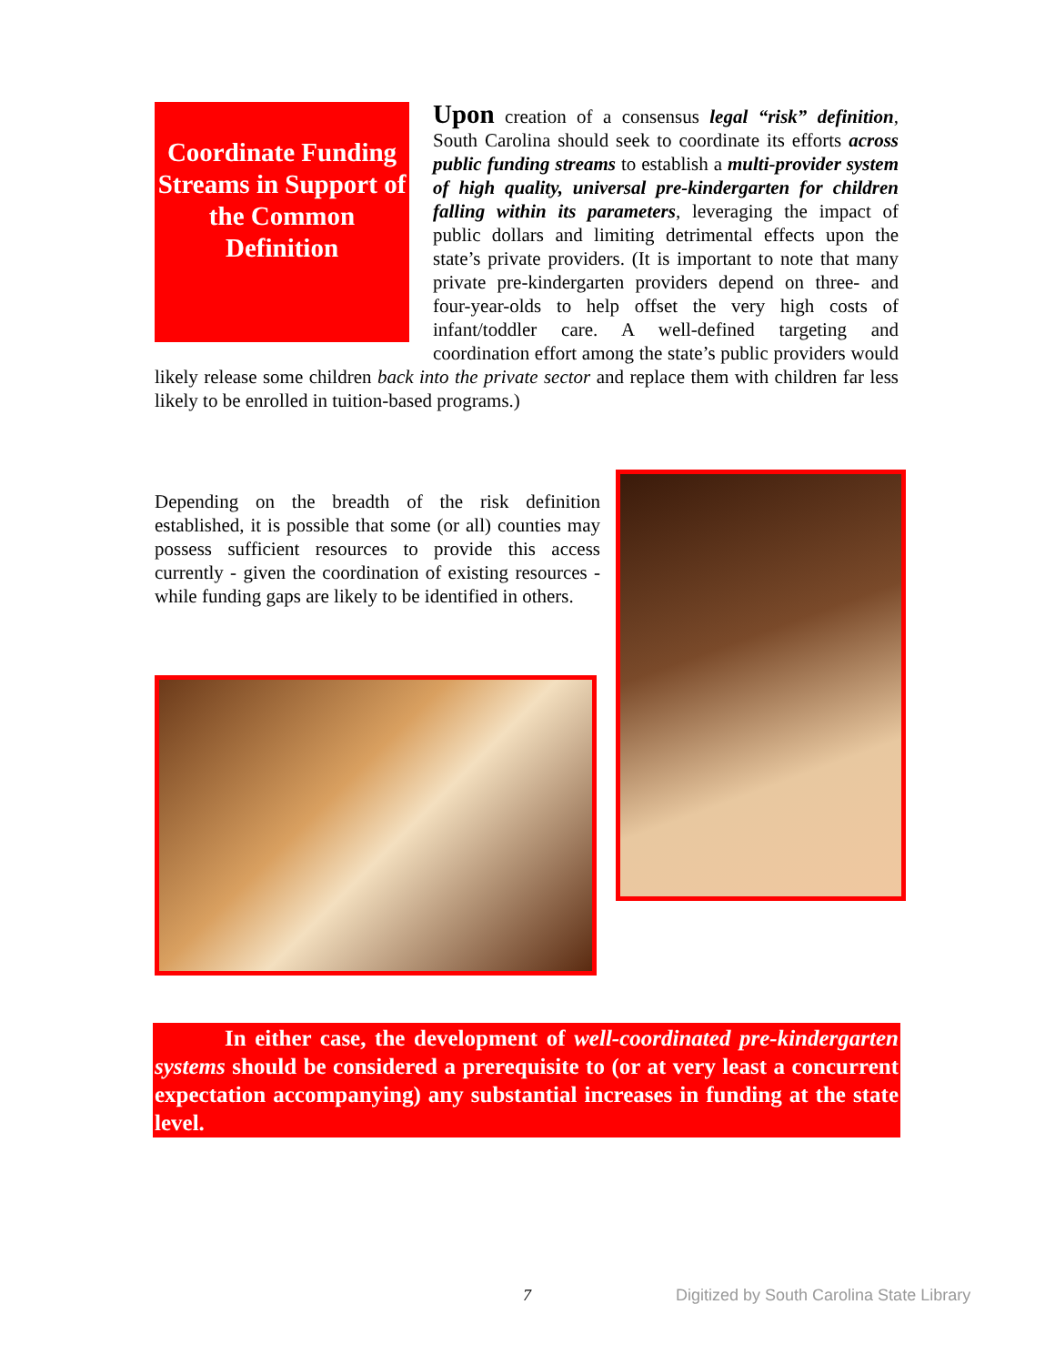Coordinate Funding Streams in Support of the Common Definition
Upon creation of a consensus legal “risk” definition, South Carolina should seek to coordinate its efforts across public funding streams to establish a multi-provider system of high quality, universal pre-kindergarten for children falling within its parameters, leveraging the impact of public dollars and limiting detrimental effects upon the state’s private providers. (It is important to note that many private pre-kindergarten providers depend on three- and four-year-olds to help offset the very high costs of infant/toddler care. A well-defined targeting and coordination effort among the state’s public providers would likely release some children back into the private sector and replace them with children far less likely to be enrolled in tuition-based programs.)
Depending on the breadth of the risk definition established, it is possible that some (or all) counties may possess sufficient resources to provide this access currently - given the coordination of existing resources - while funding gaps are likely to be identified in others.
In either case, the development of well-coordinated pre-kindergarten systems should be considered a prerequisite to (or at very least a concurrent expectation accompanying) any substantial increases in funding at the state level.
7 Digitized by South Carolina State Library